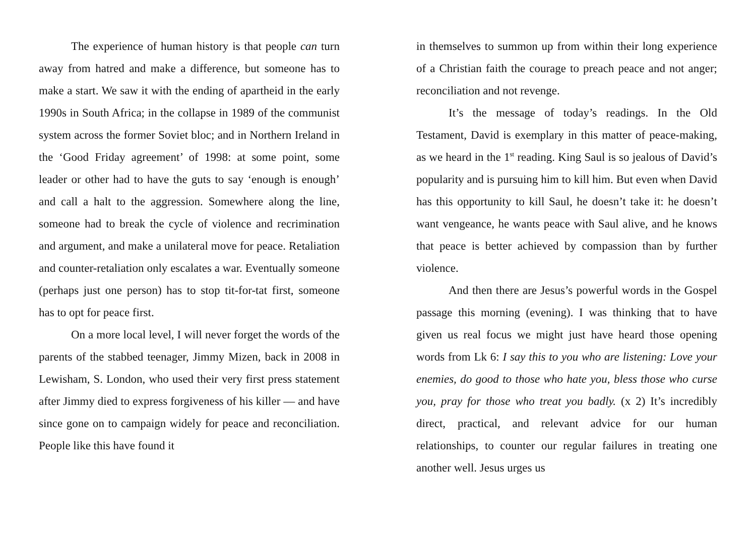The experience of human history is that people can turn away from hatred and make a difference, but someone has to make a start. We saw it with the ending of apartheid in the early 1990s in South Africa; in the collapse in 1989 of the communist system across the former Soviet bloc; and in Northern Ireland in the ‘Good Friday agreement’ of 1998: at some point, some leader or other had to have the guts to say ‘enough is enough’ and call a halt to the aggression. Somewhere along the line, someone had to break the cycle of violence and recrimination and argument, and make a unilateral move for peace. Retaliation and counter-retaliation only escalates a war. Eventually someone (perhaps just one person) has to stop tit-for-tat first, someone has to opt for peace first.
On a more local level, I will never forget the words of the parents of the stabbed teenager, Jimmy Mizen, back in 2008 in Lewisham, S. London, who used their very first press statement after Jimmy died to express forgiveness of his killer — and have since gone on to campaign widely for peace and reconciliation. People like this have found it
in themselves to summon up from within their long experience of a Christian faith the courage to preach peace and not anger; reconciliation and not revenge.
It’s the message of today’s readings. In the Old Testament, David is exemplary in this matter of peace-making, as we heard in the 1<sup>st</sup> reading. King Saul is so jealous of David’s popularity and is pursuing him to kill him. But even when David has this opportunity to kill Saul, he doesn’t take it: he doesn’t want vengeance, he wants peace with Saul alive, and he knows that peace is better achieved by compassion than by further violence.
And then there are Jesus’s powerful words in the Gospel passage this morning (evening). I was thinking that to have given us real focus we might just have heard those opening words from Lk 6: I say this to you who are listening: Love your enemies, do good to those who hate you, bless those who curse you, pray for those who treat you badly. (x 2) It’s incredibly direct, practical, and relevant advice for our human relationships, to counter our regular failures in treating one another well. Jesus urges us